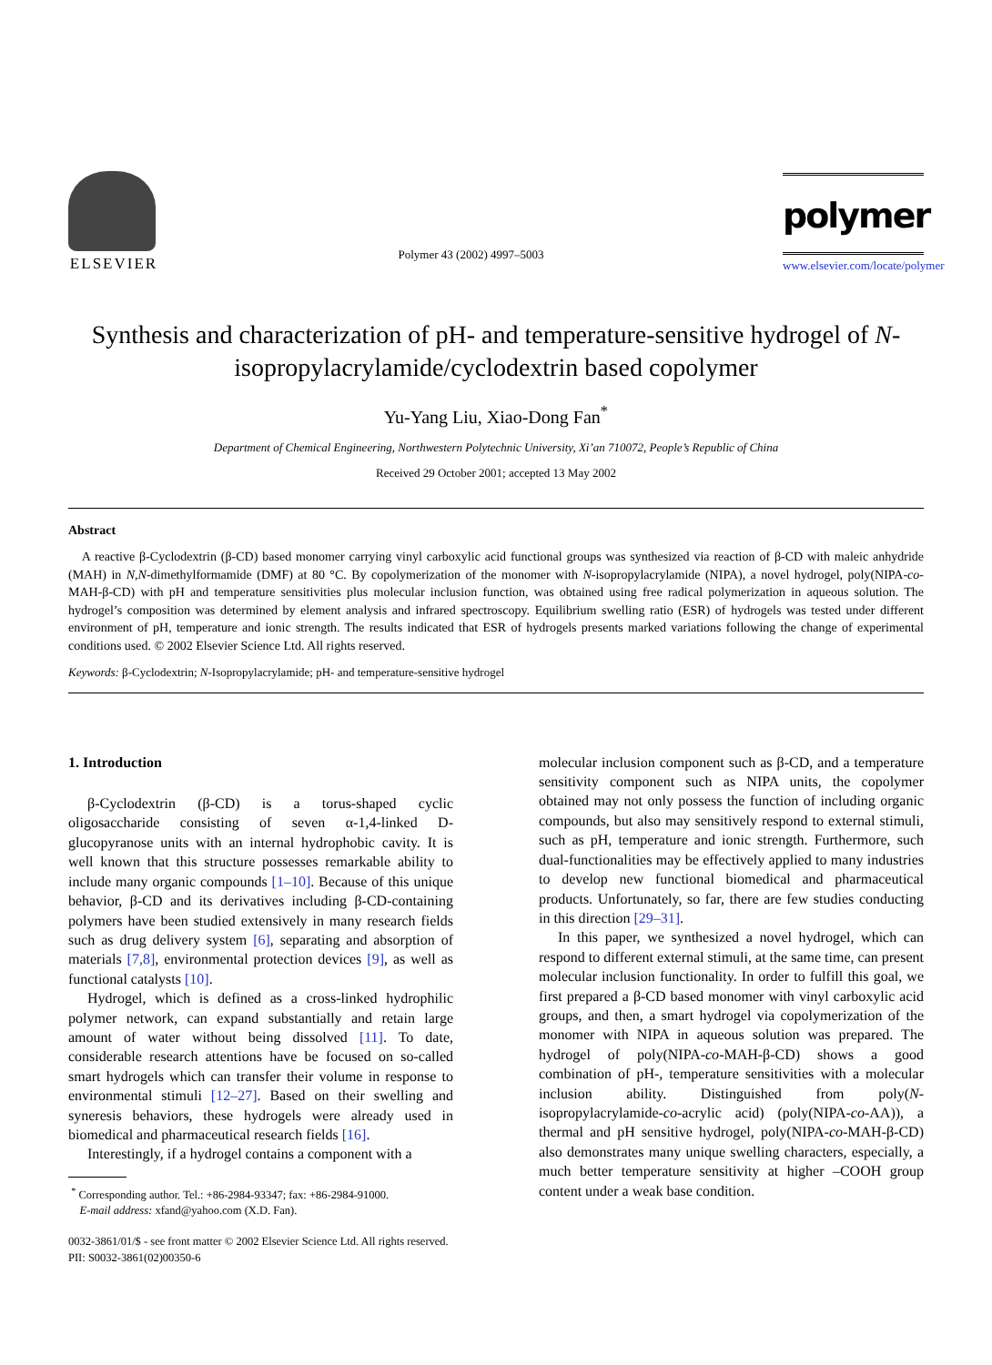ELSEVIER
Polymer 43 (2002) 4997–5003
polymer
www.elsevier.com/locate/polymer
Synthesis and characterization of pH- and temperature-sensitive hydrogel of N-isopropylacrylamide/cyclodextrin based copolymer
Yu-Yang Liu, Xiao-Dong Fan<sup>*</sup>
Department of Chemical Engineering, Northwestern Polytechnic University, Xi’an 710072, People’s Republic of China
Received 29 October 2001; accepted 13 May 2002
Abstract
A reactive β-Cyclodextrin (β-CD) based monomer carrying vinyl carboxylic acid functional groups was synthesized via reaction of β-CD with maleic anhydride (MAH) in N,N-dimethylformamide (DMF) at 80 °C. By copolymerization of the monomer with N-isopropylacrylamide (NIPA), a novel hydrogel, poly(NIPA-co-MAH-β-CD) with pH and temperature sensitivities plus molecular inclusion function, was obtained using free radical polymerization in aqueous solution. The hydrogel’s composition was determined by element analysis and infrared spectroscopy. Equilibrium swelling ratio (ESR) of hydrogels was tested under different environment of pH, temperature and ionic strength. The results indicated that ESR of hydrogels presents marked variations following the change of experimental conditions used. © 2002 Elsevier Science Ltd. All rights reserved.
Keywords: β-Cyclodextrin; N-Isopropylacrylamide; pH- and temperature-sensitive hydrogel
1. Introduction
β-Cyclodextrin (β-CD) is a torus-shaped cyclic oligosaccharide consisting of seven α-1,4-linked D-glucopyranose units with an internal hydrophobic cavity. It is well known that this structure possesses remarkable ability to include many organic compounds [1–10]. Because of this unique behavior, β-CD and its derivatives including β-CD-containing polymers have been studied extensively in many research fields such as drug delivery system [6], separating and absorption of materials [7,8], environmental protection devices [9], as well as functional catalysts [10].
Hydrogel, which is defined as a cross-linked hydrophilic polymer network, can expand substantially and retain large amount of water without being dissolved [11]. To date, considerable research attentions have be focused on so-called smart hydrogels which can transfer their volume in response to environmental stimuli [12–27]. Based on their swelling and syneresis behaviors, these hydrogels were already used in biomedical and pharmaceutical research fields [16].
Interestingly, if a hydrogel contains a component with a
<sup>*</sup> Corresponding author. Tel.: +86-2984-93347; fax: +86-2984-91000.
E-mail address: xfand@yahoo.com (X.D. Fan).
molecular inclusion component such as β-CD, and a temperature sensitivity component such as NIPA units, the copolymer obtained may not only possess the function of including organic compounds, but also may sensitively respond to external stimuli, such as pH, temperature and ionic strength. Furthermore, such dual-functionalities may be effectively applied to many industries to develop new functional biomedical and pharmaceutical products. Unfortunately, so far, there are few studies conducting in this direction [29–31].
In this paper, we synthesized a novel hydrogel, which can respond to different external stimuli, at the same time, can present molecular inclusion functionality. In order to fulfill this goal, we first prepared a β-CD based monomer with vinyl carboxylic acid groups, and then, a smart hydrogel via copolymerization of the monomer with NIPA in aqueous solution was prepared. The hydrogel of poly(NIPA-co-MAH-β-CD) shows a good combination of pH-, temperature sensitivities with a molecular inclusion ability. Distinguished from poly(N-isopropylacrylamide-co-acrylic acid) (poly(NIPA-co-AA)), a thermal and pH sensitive hydrogel, poly(NIPA-co-MAH-β-CD) also demonstrates many unique swelling characters, especially, a much better temperature sensitivity at higher –COOH group content under a weak base condition.
0032-3861/01/$ - see front matter © 2002 Elsevier Science Ltd. All rights reserved.
PII: S0032-3861(02)00350-6